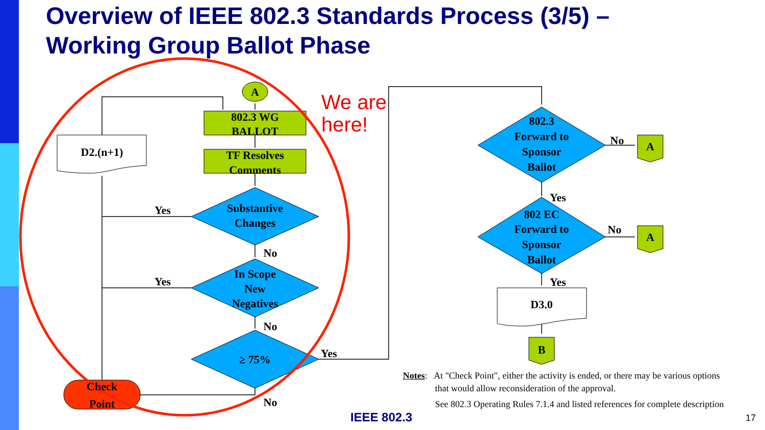Overview of IEEE 802.3 Standards Process (3/5) –
Working Group Ballot Phase
A
802.3 WG
BALLOT
TF Resolves
Comments
Substantive
Changes
In Scope
New
Negatives
≥ 75%
D2.(n+1)
Check
Point
Yes
Yes
No
No
Yes
No
802.3
Forward to
Sponsor
Ballot
802 EC
Forward to
Sponsor
Ballot
No
No
Yes
Yes
A
A
B
D3.0
We are
here!
Notes: At "Check Point", either the activity is ended, or there may be various options
that would allow reconsideration of the approval.
See 802.3 Operating Rules 7.1.4 and listed references for complete description
IEEE 802.3 17